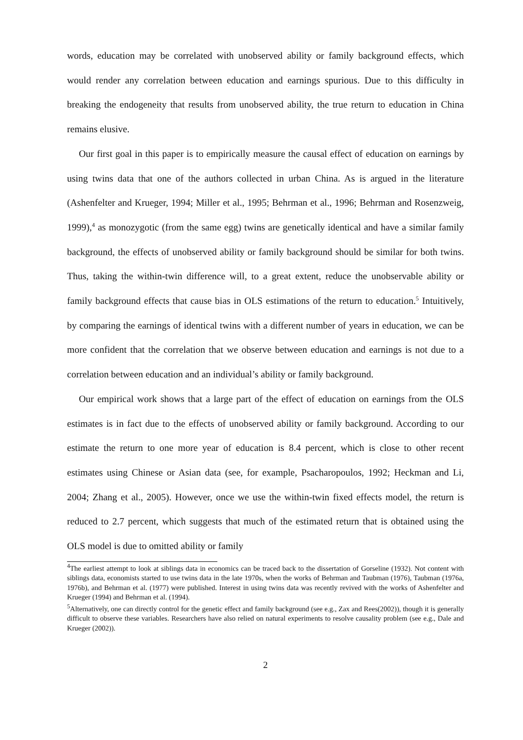words, education may be correlated with unobserved ability or family background effects, which would render any correlation between education and earnings spurious. Due to this difficulty in breaking the endogeneity that results from unobserved ability, the true return to education in China remains elusive.
Our first goal in this paper is to empirically measure the causal effect of education on earnings by using twins data that one of the authors collected in urban China. As is argued in the literature (Ashenfelter and Krueger, 1994; Miller et al., 1995; Behrman et al., 1996; Behrman and Rosenzweig, 1999),<sup>4</sup> as monozygotic (from the same egg) twins are genetically identical and have a similar family background, the effects of unobserved ability or family background should be similar for both twins. Thus, taking the within-twin difference will, to a great extent, reduce the unobservable ability or family background effects that cause bias in OLS estimations of the return to education.<sup>5</sup> Intuitively, by comparing the earnings of identical twins with a different number of years in education, we can be more confident that the correlation that we observe between education and earnings is not due to a correlation between education and an individual’s ability or family background.
Our empirical work shows that a large part of the effect of education on earnings from the OLS estimates is in fact due to the effects of unobserved ability or family background. According to our estimate the return to one more year of education is 8.4 percent, which is close to other recent estimates using Chinese or Asian data (see, for example, Psacharopoulos, 1992; Heckman and Li, 2004; Zhang et al., 2005). However, once we use the within-twin fixed effects model, the return is reduced to 2.7 percent, which suggests that much of the estimated return that is obtained using the OLS model is due to omitted ability or family
<sup>4</sup> The earliest attempt to look at siblings data in economics can be traced back to the dissertation of Gorseline (1932). Not content with siblings data, economists started to use twins data in the late 1970s, when the works of Behrman and Taubman (1976), Taubman (1976a, 1976b), and Behrman et al. (1977) were published. Interest in using twins data was recently revived with the works of Ashenfelter and Krueger (1994) and Behrman et al. (1994).
<sup>5</sup> Alternatively, one can directly control for the genetic effect and family background (see e.g., Zax and Rees(2002)), though it is generally difficult to observe these variables. Researchers have also relied on natural experiments to resolve causality problem (see e.g., Dale and Krueger (2002)).
2